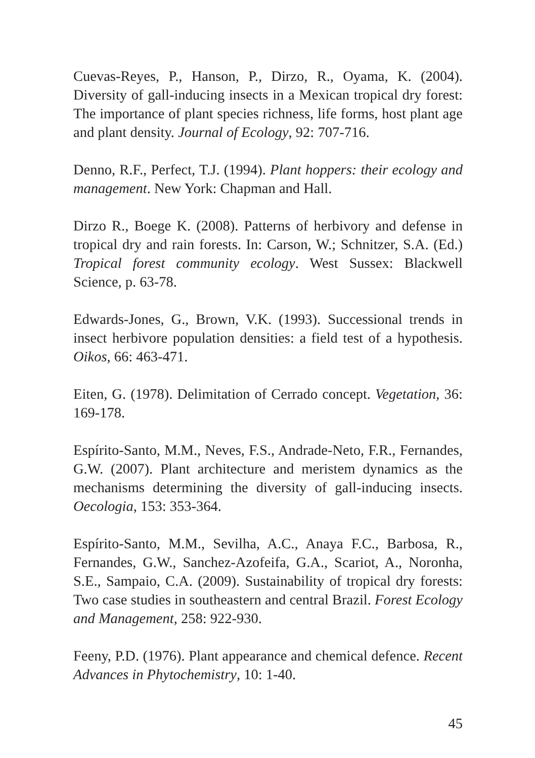Cuevas-Reyes, P., Hanson, P., Dirzo, R., Oyama, K. (2004). Diversity of gall-inducing insects in a Mexican tropical dry forest: The importance of plant species richness, life forms, host plant age and plant density. Journal of Ecology, 92: 707-716.
Denno, R.F., Perfect, T.J. (1994). Plant hoppers: their ecology and management. New York: Chapman and Hall.
Dirzo R., Boege K. (2008). Patterns of herbivory and defense in tropical dry and rain forests. In: Carson, W.; Schnitzer, S.A. (Ed.) Tropical forest community ecology. West Sussex: Blackwell Science, p. 63-78.
Edwards-Jones, G., Brown, V.K. (1993). Successional trends in insect herbivore population densities: a field test of a hypothesis. Oikos, 66: 463-471.
Eiten, G. (1978). Delimitation of Cerrado concept. Vegetation, 36: 169-178.
Espírito-Santo, M.M., Neves, F.S., Andrade-Neto, F.R., Fernandes, G.W. (2007). Plant architecture and meristem dynamics as the mechanisms determining the diversity of gall-inducing insects. Oecologia, 153: 353-364.
Espírito-Santo, M.M., Sevilha, A.C., Anaya F.C., Barbosa, R., Fernandes, G.W., Sanchez-Azofeifa, G.A., Scariot, A., Noronha, S.E., Sampaio, C.A. (2009). Sustainability of tropical dry forests: Two case studies in southeastern and central Brazil. Forest Ecology and Management, 258: 922-930.
Feeny, P.D. (1976). Plant appearance and chemical defence. Recent Advances in Phytochemistry, 10: 1-40.
45